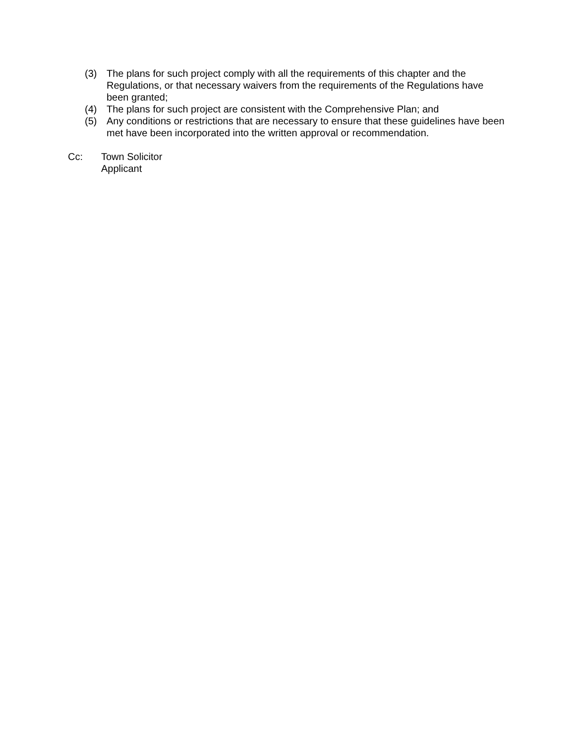(3) The plans for such project comply with all the requirements of this chapter and the Regulations, or that necessary waivers from the requirements of the Regulations have been granted;
(4) The plans for such project are consistent with the Comprehensive Plan; and
(5) Any conditions or restrictions that are necessary to ensure that these guidelines have been met have been incorporated into the written approval or recommendation.
Cc: Town Solicitor
Applicant